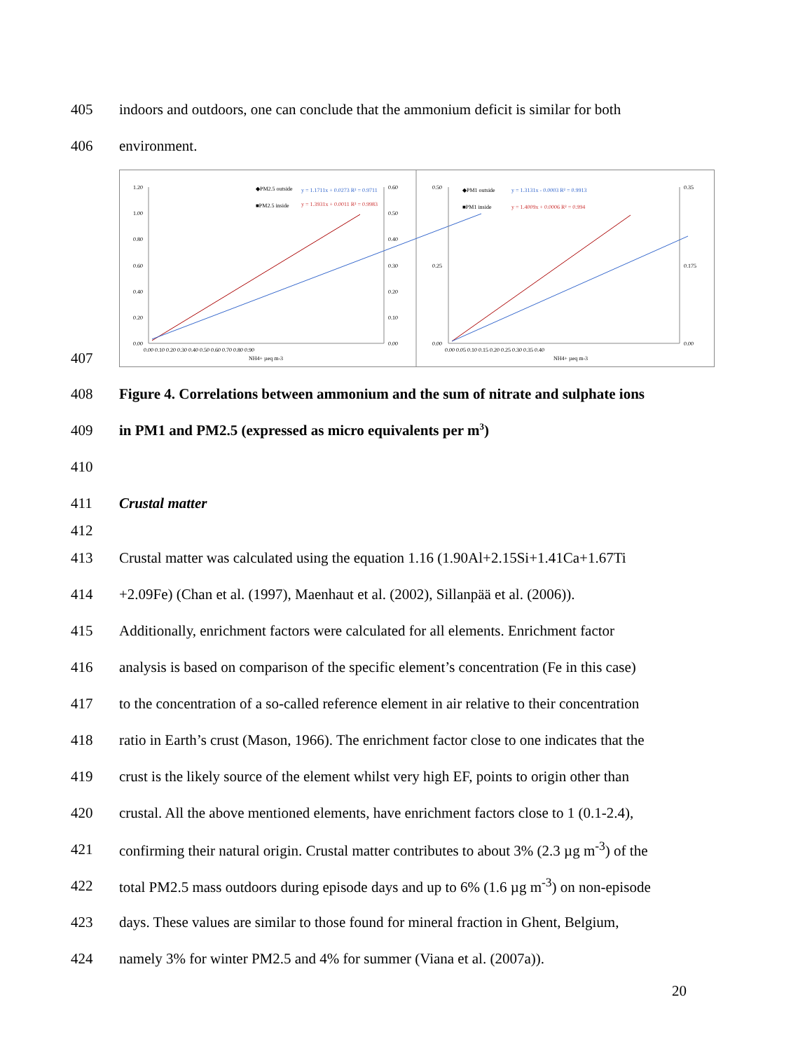405 indoors and outdoors, one can conclude that the ammonium deficit is similar for both
406 environment.
407
1.20
1.00
0.80
0.60
0.40
0.20
0.00
0.60
0.50
0.40
0.30
0.20
0.10
0.00
0.00 0.10 0.20 0.30 0.40 0.50 0.60 0.70 0.80 0.90
NH4+ µeq m-3
◆PM2.5 outside
y = 1.1711x + 0.0273 R² = 0.9711
■PM2.5 inside
y = 1.3931x + 0.0011 R² = 0.9983
0.50
0.25
0.00
0.35
0.175
0.00
0.00 0.05 0.10 0.15 0.20 0.25 0.30 0.35 0.40
NH4+ µeq m-3
◆PM1 outside
y = 1.3131x - 0.0003 R² = 0.9913
■PM1 inside
y = 1.4009x + 0.0006 R² = 0.994
408 Figure 4. Correlations between ammonium and the sum of nitrate and sulphate ions
409 in PM1 and PM2.5 (expressed as micro equivalents per m<sup>3</sup>)
410
411 Crustal matter
412
413 Crustal matter was calculated using the equation 1.16 (1.90Al+2.15Si+1.41Ca+1.67Ti
414 +2.09Fe) (Chan et al. (1997), Maenhaut et al. (2002), Sillanpää et al. (2006)).
415 Additionally, enrichment factors were calculated for all elements. Enrichment factor
416 analysis is based on comparison of the specific element’s concentration (Fe in this case)
417 to the concentration of a so-called reference element in air relative to their concentration
418 ratio in Earth’s crust (Mason, 1966). The enrichment factor close to one indicates that the
419 crust is the likely source of the element whilst very high EF, points to origin other than
420 crustal. All the above mentioned elements, have enrichment factors close to 1 (0.1-2.4),
421 confirming their natural origin. Crustal matter contributes to about 3% (2.3 µg m<sup>-3</sup>) of the
422 total PM2.5 mass outdoors during episode days and up to 6% (1.6 µg m<sup>-3</sup>) on non-episode
423 days. These values are similar to those found for mineral fraction in Ghent, Belgium,
424 namely 3% for winter PM2.5 and 4% for summer (Viana et al. (2007a)).
20